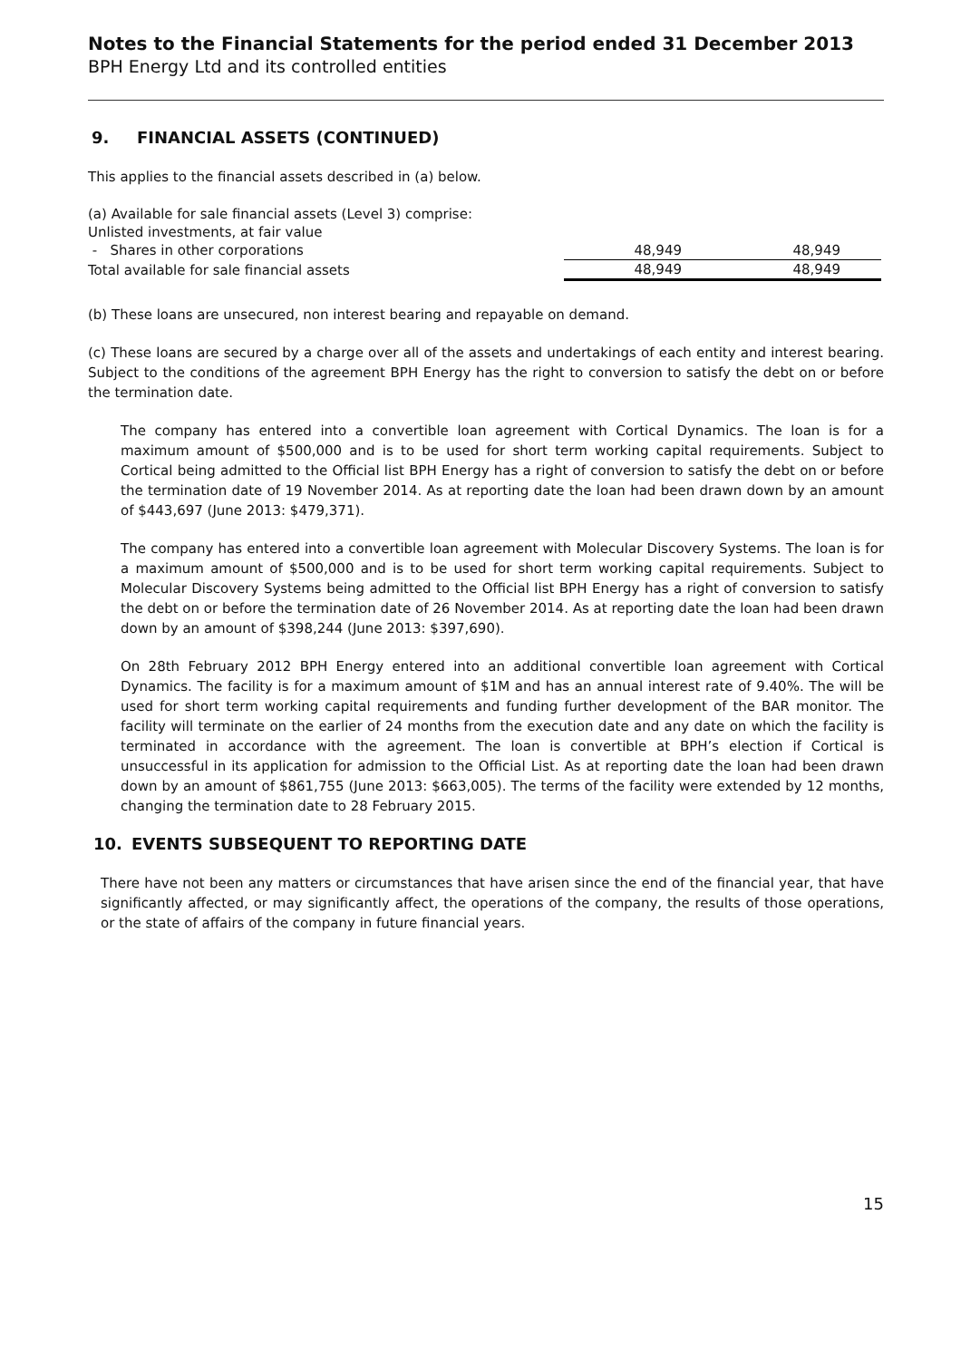Notes to the Financial Statements for the period ended 31 December 2013
BPH Energy Ltd and its controlled entities
9. FINANCIAL ASSETS (CONTINUED)
This applies to the financial assets described in (a) below.
| (a) Available for sale financial assets (Level 3) comprise: | | |
| Unlisted investments, at fair value | | |
| - Shares in other corporations | 48,949 | 48,949 |
| Total available for sale financial assets | 48,949 | 48,949 |
(b) These loans are unsecured, non interest bearing and repayable on demand.
(c) These loans are secured by a charge over all of the assets and undertakings of each entity and interest bearing. Subject to the conditions of the agreement BPH Energy has the right to conversion to satisfy the debt on or before the termination date.
The company has entered into a convertible loan agreement with Cortical Dynamics. The loan is for a maximum amount of $500,000 and is to be used for short term working capital requirements. Subject to Cortical being admitted to the Official list BPH Energy has a right of conversion to satisfy the debt on or before the termination date of 19 November 2014. As at reporting date the loan had been drawn down by an amount of $443,697 (June 2013: $479,371).
The company has entered into a convertible loan agreement with Molecular Discovery Systems. The loan is for a maximum amount of $500,000 and is to be used for short term working capital requirements. Subject to Molecular Discovery Systems being admitted to the Official list BPH Energy has a right of conversion to satisfy the debt on or before the termination date of 26 November 2014. As at reporting date the loan had been drawn down by an amount of $398,244 (June 2013: $397,690).
On 28th February 2012 BPH Energy entered into an additional convertible loan agreement with Cortical Dynamics. The facility is for a maximum amount of $1M and has an annual interest rate of 9.40%. The will be used for short term working capital requirements and funding further development of the BAR monitor. The facility will terminate on the earlier of 24 months from the execution date and any date on which the facility is terminated in accordance with the agreement. The loan is convertible at BPH’s election if Cortical is unsuccessful in its application for admission to the Official List. As at reporting date the loan had been drawn down by an amount of $861,755 (June 2013: $663,005). The terms of the facility were extended by 12 months, changing the termination date to 28 February 2015.
10. EVENTS SUBSEQUENT TO REPORTING DATE
There have not been any matters or circumstances that have arisen since the end of the financial year, that have significantly affected, or may significantly affect, the operations of the company, the results of those operations, or the state of affairs of the company in future financial years.
15